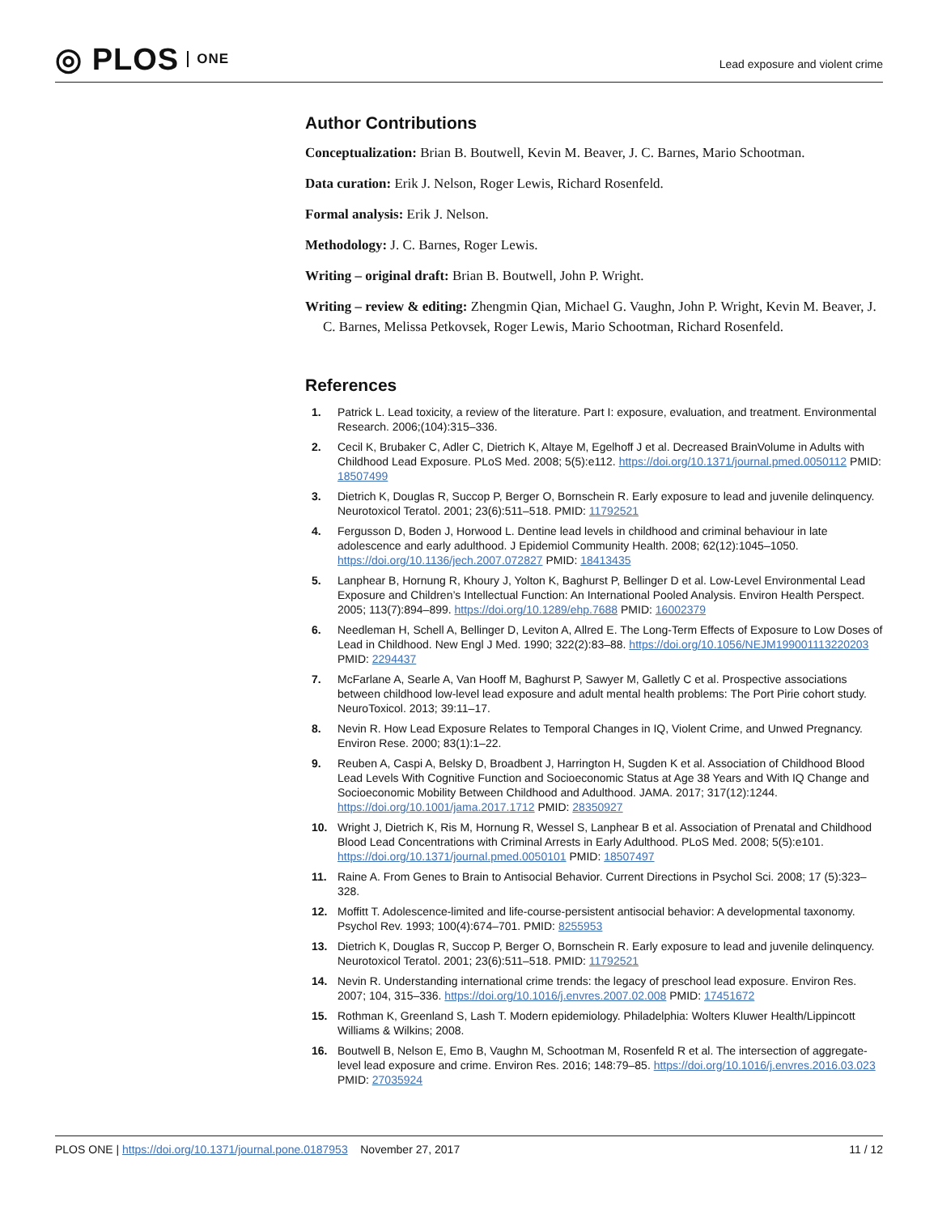◎ PLOS ONE
Lead exposure and violent crime
Author Contributions
Conceptualization: Brian B. Boutwell, Kevin M. Beaver, J. C. Barnes, Mario Schootman.
Data curation: Erik J. Nelson, Roger Lewis, Richard Rosenfeld.
Formal analysis: Erik J. Nelson.
Methodology: J. C. Barnes, Roger Lewis.
Writing – original draft: Brian B. Boutwell, John P. Wright.
Writing – review & editing: Zhengmin Qian, Michael G. Vaughn, John P. Wright, Kevin M. Beaver, J. C. Barnes, Melissa Petkovsek, Roger Lewis, Mario Schootman, Richard Rosenfeld.
References
1. Patrick L. Lead toxicity, a review of the literature. Part I: exposure, evaluation, and treatment. Environmental Research. 2006;(104):315–336.
2. Cecil K, Brubaker C, Adler C, Dietrich K, Altaye M, Egelhoff J et al. Decreased BrainVolume in Adults with Childhood Lead Exposure. PLoS Med. 2008; 5(5):e112. https://doi.org/10.1371/journal.pmed.0050112 PMID: 18507499
3. Dietrich K, Douglas R, Succop P, Berger O, Bornschein R. Early exposure to lead and juvenile delinquency. Neurotoxicol Teratol. 2001; 23(6):511–518. PMID: 11792521
4. Fergusson D, Boden J, Horwood L. Dentine lead levels in childhood and criminal behaviour in late adolescence and early adulthood. J Epidemiol Community Health. 2008; 62(12):1045–1050. https://doi.org/10.1136/jech.2007.072827 PMID: 18413435
5. Lanphear B, Hornung R, Khoury J, Yolton K, Baghurst P, Bellinger D et al. Low-Level Environmental Lead Exposure and Children’s Intellectual Function: An International Pooled Analysis. Environ Health Perspect. 2005; 113(7):894–899. https://doi.org/10.1289/ehp.7688 PMID: 16002379
6. Needleman H, Schell A, Bellinger D, Leviton A, Allred E. The Long-Term Effects of Exposure to Low Doses of Lead in Childhood. New Engl J Med. 1990; 322(2):83–88. https://doi.org/10.1056/NEJM199001113220203 PMID: 2294437
7. McFarlane A, Searle A, Van Hooff M, Baghurst P, Sawyer M, Galletly C et al. Prospective associations between childhood low-level lead exposure and adult mental health problems: The Port Pirie cohort study. NeuroToxicol. 2013; 39:11–17.
8. Nevin R. How Lead Exposure Relates to Temporal Changes in IQ, Violent Crime, and Unwed Pregnancy. Environ Rese. 2000; 83(1):1–22.
9. Reuben A, Caspi A, Belsky D, Broadbent J, Harrington H, Sugden K et al. Association of Childhood Blood Lead Levels With Cognitive Function and Socioeconomic Status at Age 38 Years and With IQ Change and Socioeconomic Mobility Between Childhood and Adulthood. JAMA. 2017; 317(12):1244. https://doi.org/10.1001/jama.2017.1712 PMID: 28350927
10. Wright J, Dietrich K, Ris M, Hornung R, Wessel S, Lanphear B et al. Association of Prenatal and Childhood Blood Lead Concentrations with Criminal Arrests in Early Adulthood. PLoS Med. 2008; 5(5):e101. https://doi.org/10.1371/journal.pmed.0050101 PMID: 18507497
11. Raine A. From Genes to Brain to Antisocial Behavior. Current Directions in Psychol Sci. 2008; 17 (5):323–328.
12. Moffitt T. Adolescence-limited and life-course-persistent antisocial behavior: A developmental taxonomy. Psychol Rev. 1993; 100(4):674–701. PMID: 8255953
13. Dietrich K, Douglas R, Succop P, Berger O, Bornschein R. Early exposure to lead and juvenile delinquency. Neurotoxicol Teratol. 2001; 23(6):511–518. PMID: 11792521
14. Nevin R. Understanding international crime trends: the legacy of preschool lead exposure. Environ Res. 2007; 104, 315–336. https://doi.org/10.1016/j.envres.2007.02.008 PMID: 17451672
15. Rothman K, Greenland S, Lash T. Modern epidemiology. Philadelphia: Wolters Kluwer Health/Lippincott Williams & Wilkins; 2008.
16. Boutwell B, Nelson E, Emo B, Vaughn M, Schootman M, Rosenfeld R et al. The intersection of aggregate-level lead exposure and crime. Environ Res. 2016; 148:79–85. https://doi.org/10.1016/j.envres.2016.03.023 PMID: 27035924
PLOS ONE | https://doi.org/10.1371/journal.pone.0187953 November 27, 2017 11 / 12